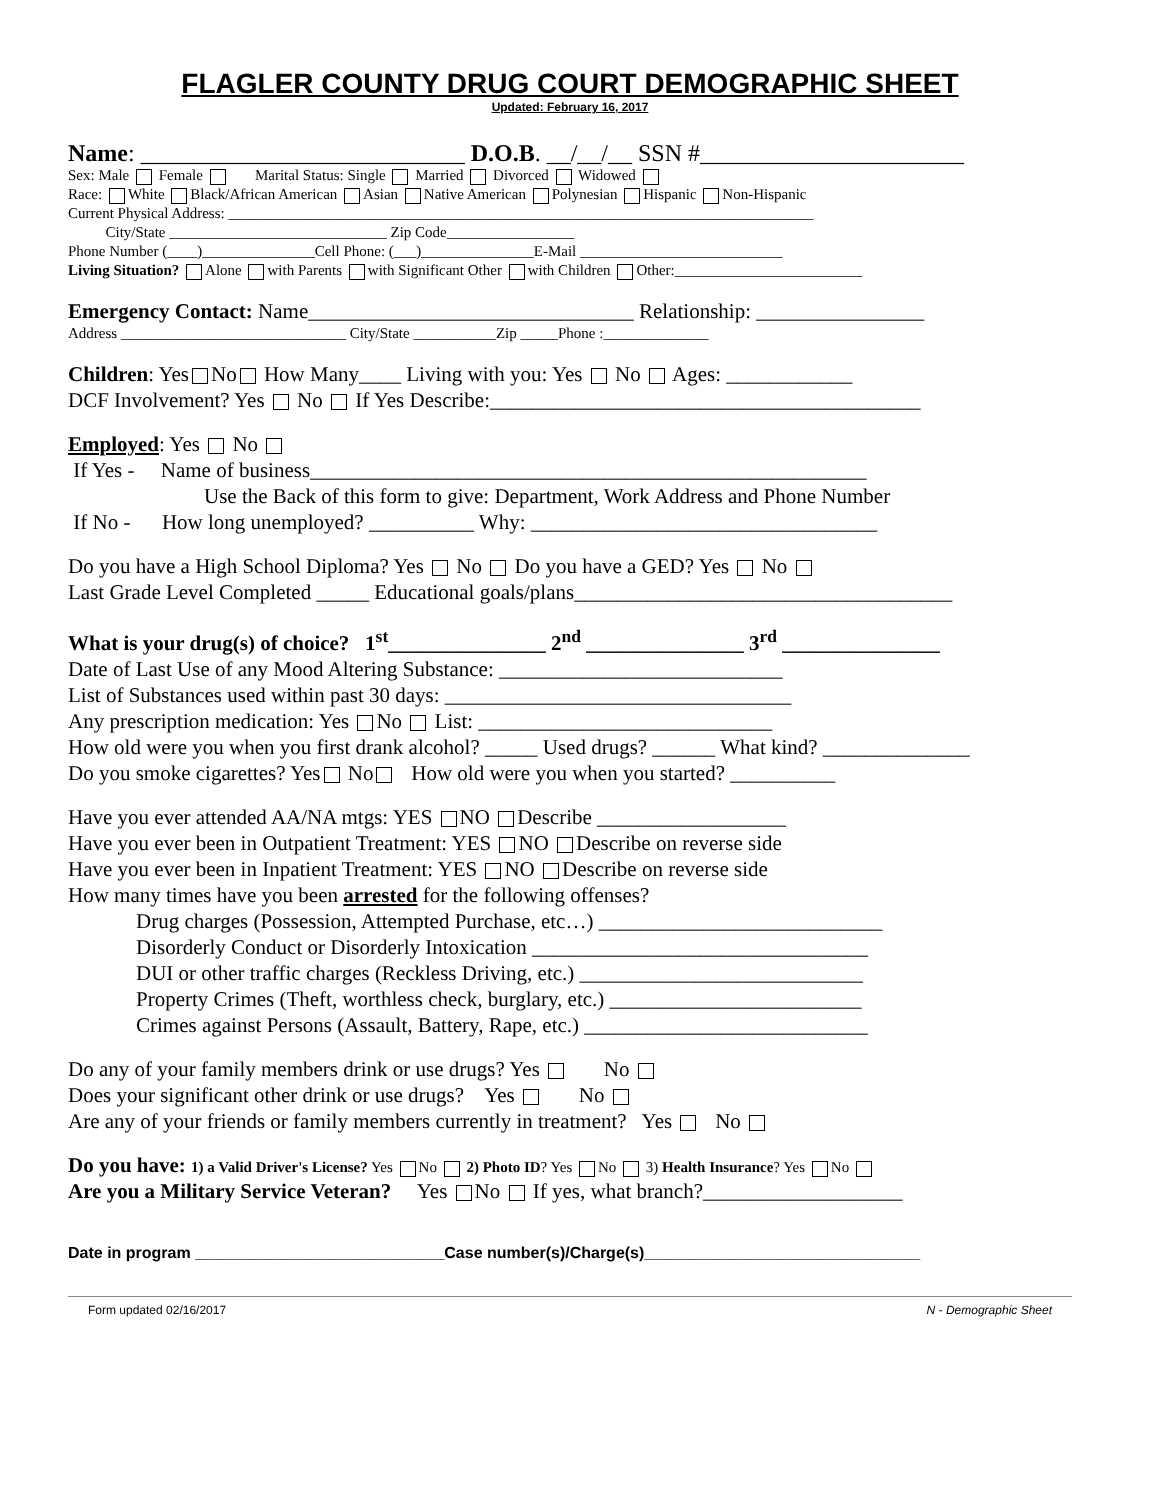FLAGLER COUNTY DRUG COURT DEMOGRAPHIC SHEET
Updated: February 16, 2017
Name: ___________________________ D.O.B. __/__/__ SSN #______________________
Sex: Male Female Marital Status: Single Married Divorced Widowed
Race: White Black/African American Asian Native American Polynesian Hispanic Non-Hispanic
Current Physical Address: ______________________________________________________________________________
City/State _____________________________ Zip Code_________________
Phone Number (____)_______________Cell Phone: (___)_______________E-Mail ___________________________
Living Situation? Alone with Parents with Significant Other with Children Other:_________________________
Emergency Contact: Name_______________________________ Relationship: ________________
Address ______________________________ City/State ___________Zip _____Phone :______________
Children: Yes No How Many____ Living with you: Yes No Ages: ____________
DCF Involvement? Yes No If Yes Describe:_________________________________________
Employed: Yes No
If Yes - Name of business_____________________________________________________
Use the Back of this form to give: Department, Work Address and Phone Number
If No - How long unemployed? __________ Why: _________________________________
Do you have a High School Diploma? Yes No Do you have a GED? Yes No
Last Grade Level Completed _____ Educational goals/plans____________________________________
What is your drug(s) of choice? 1<sup>st</sup>_______________ 2<sup>nd</sup> _______________ 3<sup>rd</sup> _______________
Date of Last Use of any Mood Altering Substance: ___________________________
List of Substances used within past 30 days: _________________________________
Any prescription medication: Yes No List: ____________________________
How old were you when you first drank alcohol? _____ Used drugs? ______ What kind? ______________
Do you smoke cigarettes? Yes No How old were you when you started? __________
Have you ever attended AA/NA mtgs: YES NO Describe __________________
Have you ever been in Outpatient Treatment: YES NO Describe on reverse side
Have you ever been in Inpatient Treatment: YES NO Describe on reverse side
How many times have you been arrested for the following offenses?
Drug charges (Possession, Attempted Purchase, etc…) ___________________________
Disorderly Conduct or Disorderly Intoxication ________________________________
DUI or other traffic charges (Reckless Driving, etc.) ___________________________
Property Crimes (Theft, worthless check, burglary, etc.) ________________________
Crimes against Persons (Assault, Battery, Rape, etc.) ___________________________
Do any of your family members drink or use drugs? Yes No
Does your significant other drink or use drugs? Yes No
Are any of your friends or family members currently in treatment? Yes No
Do you have: 1) a Valid Driver's License? Yes No 2) Photo ID? Yes No 3) Health Insurance? Yes No
Are you a Military Service Veteran? Yes No If yes, what branch?___________________
Date in program ____________________________Case number(s)/Charge(s)_______________________________
Form updated 02/16/2017 N - Demographic Sheet